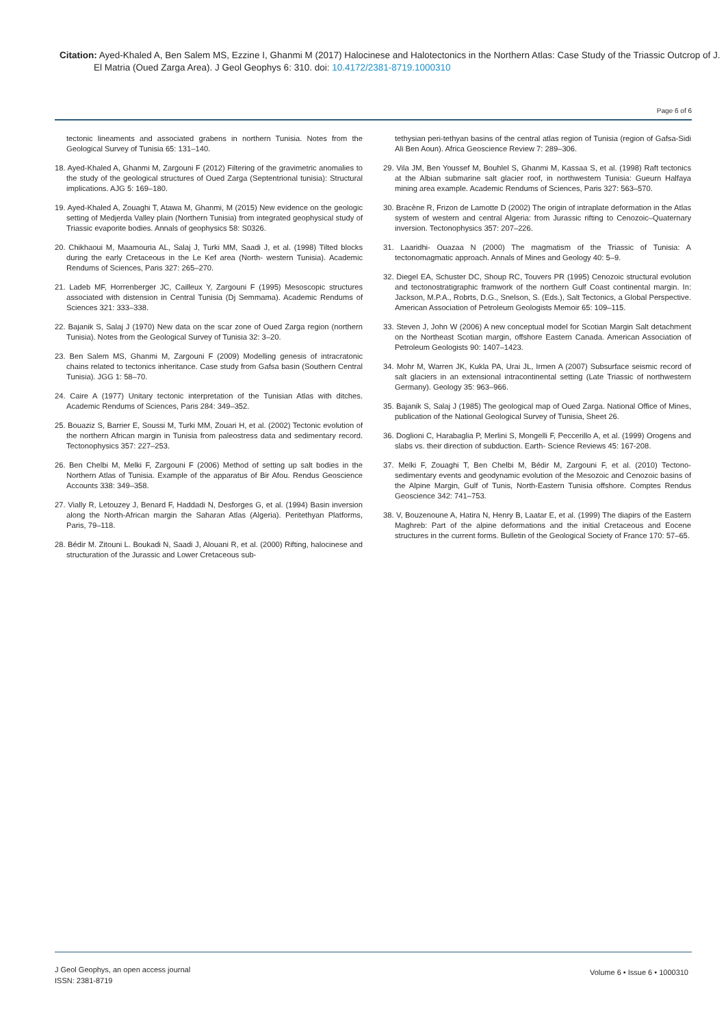Citation: Ayed-Khaled A, Ben Salem MS, Ezzine I, Ghanmi M (2017) Halocinese and Halotectonics in the Northern Atlas: Case Study of the Triassic Outcrop of J. El Matria (Oued Zarga Area). J Geol Geophys 6: 310. doi: 10.4172/2381-8719.1000310
Page 6 of 6
tectonic lineaments and associated grabens in northern Tunisia. Notes from the Geological Survey of Tunisia 65: 131–140.
18. Ayed-Khaled A, Ghanmi M, Zargouni F (2012) Filtering of the gravimetric anomalies to the study of the geological structures of Oued Zarga (Septentrional tunisia): Structural implications. AJG 5: 169–180.
19. Ayed-Khaled A, Zouaghi T, Atawa M, Ghanmi, M (2015) New evidence on the geologic setting of Medjerda Valley plain (Northern Tunisia) from integrated geophysical study of Triassic evaporite bodies. Annals of geophysics 58: S0326.
20. Chikhaoui M, Maamouria AL, Salaj J, Turki MM, Saadi J, et al. (1998) Tilted blocks during the early Cretaceous in the Le Kef area (North- western Tunisia). Academic Rendums of Sciences, Paris 327: 265–270.
21. Ladeb MF, Horrenberger JC, Cailleux Y, Zargouni F (1995) Mesoscopic structures associated with distension in Central Tunisia (Dj Semmama). Academic Rendums of Sciences 321: 333–338.
22. Bajanik S, Salaj J (1970) New data on the scar zone of Oued Zarga region (northern Tunisia). Notes from the Geological Survey of Tunisia 32: 3–20.
23. Ben Salem MS, Ghanmi M, Zargouni F (2009) Modelling genesis of intracratonic chains related to tectonics inheritance. Case study from Gafsa basin (Southern Central Tunisia). JGG 1: 58–70.
24. Caire A (1977) Unitary tectonic interpretation of the Tunisian Atlas with ditches. Academic Rendums of Sciences, Paris 284: 349–352.
25. Bouaziz S, Barrier E, Soussi M, Turki MM, Zouari H, et al. (2002) Tectonic evolution of the northern African margin in Tunisia from paleostress data and sedimentary record. Tectonophysics 357: 227–253.
26. Ben Chelbi M, Melki F, Zargouni F (2006) Method of setting up salt bodies in the Northern Atlas of Tunisia. Example of the apparatus of Bir Afou. Rendus Geoscience Accounts 338: 349–358.
27. Vially R, Letouzey J, Benard F, Haddadi N, Desforges G, et al. (1994) Basin inversion along the North-African margin the Saharan Atlas (Algeria). Peritethyan Platforms, Paris, 79–118.
28. Bédir M. Zitouni L. Boukadi N, Saadi J, Alouani R, et al. (2000) Rifting, halocinese and structuration of the Jurassic and Lower Cretaceous sub-
tethysian peri-tethyan basins of the central atlas region of Tunisia (region of Gafsa-Sidi Ali Ben Aoun). Africa Geoscience Review 7: 289–306.
29. Vila JM, Ben Youssef M, Bouhlel S, Ghanmi M, Kassaa S, et al. (1998) Raft tectonics at the Albian submarine salt glacier roof, in northwestern Tunisia: Gueurn Halfaya mining area example. Academic Rendums of Sciences, Paris 327: 563–570.
30. Bracène R, Frizon de Lamotte D (2002) The origin of intraplate deformation in the Atlas system of western and central Algeria: from Jurassic rifting to Cenozoic–Quaternary inversion. Tectonophysics 357: 207–226.
31. Laaridhi- Ouazaa N (2000) The magmatism of the Triassic of Tunisia: A tectonomagmatic approach. Annals of Mines and Geology 40: 5–9.
32. Diegel EA, Schuster DC, Shoup RC, Touvers PR (1995) Cenozoic structural evolution and tectonostratigraphic framwork of the northern Gulf Coast continental margin. In: Jackson, M.P.A., Robrts, D.G., Snelson, S. (Eds.), Salt Tectonics, a Global Perspective. American Association of Petroleum Geologists Memoir 65: 109–115.
33. Steven J, John W (2006) A new conceptual model for Scotian Margin Salt detachment on the Northeast Scotian margin, offshore Eastern Canada. American Association of Petroleum Geologists 90: 1407–1423.
34. Mohr M, Warren JK, Kukla PA, Urai JL, Irmen A (2007) Subsurface seismic record of salt glaciers in an extensional intracontinental setting (Late Triassic of northwestern Germany). Geology 35: 963–966.
35. Bajanik S, Salaj J (1985) The geological map of Oued Zarga. National Office of Mines, publication of the National Geological Survey of Tunisia, Sheet 26.
36. Doglioni C, Harabaglia P, Merlini S, Mongelli F, Peccerillo A, et al. (1999) Orogens and slabs vs. their direction of subduction. Earth- Science Reviews 45: 167-208.
37. Melki F, Zouaghi T, Ben Chelbi M, Bédir M, Zargouni F, et al. (2010) Tectono-sedimentary events and geodynamic evolution of the Mesozoic and Cenozoic basins of the Alpine Margin, Gulf of Tunis, North-Eastern Tunisia offshore. Comptes Rendus Geoscience 342: 741–753.
38. V, Bouzenoune A, Hatira N, Henry B, Laatar E, et al. (1999) The diapirs of the Eastern Maghreb: Part of the alpine deformations and the initial Cretaceous and Eocene structures in the current forms. Bulletin of the Geological Society of France 170: 57–65.
J Geol Geophys, an open access journal
ISSN: 2381-8719
Volume 6 • Issue 6 • 1000310